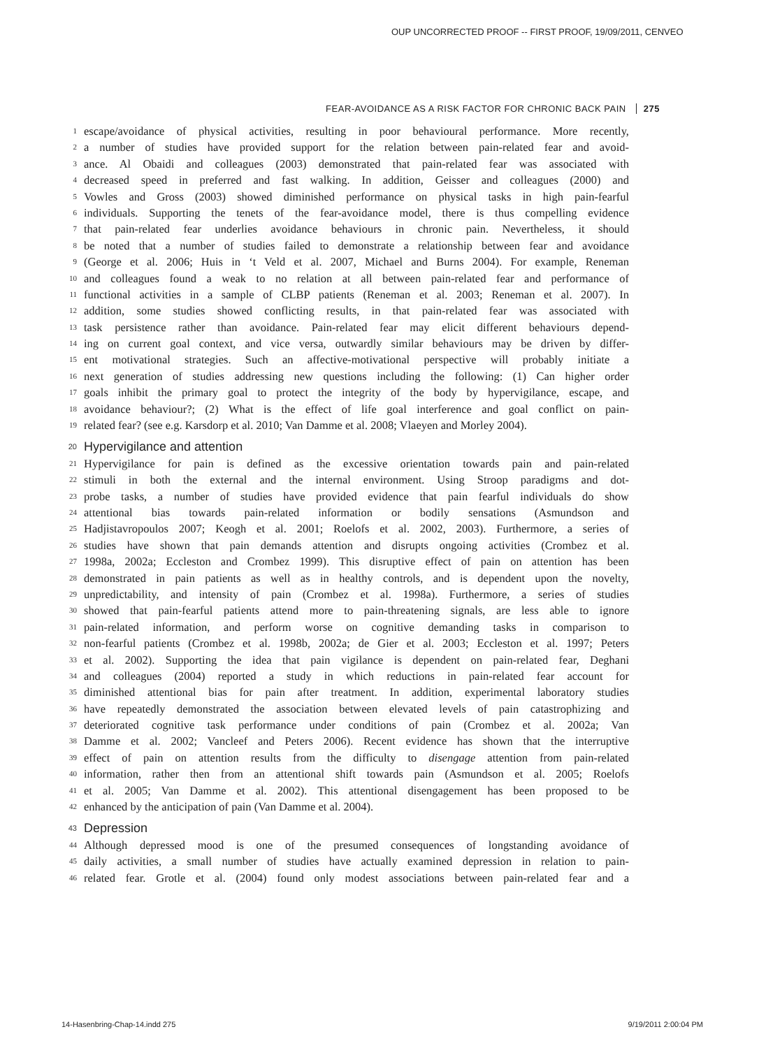OUP UNCORRECTED PROOF -- FIRST PROOF, 19/09/2011, CENVEO
FEAR-AVOIDANCE AS A RISK FACTOR FOR CHRONIC BACK PAIN 275
1 escape/avoidance of physical activities, resulting in poor behavioural performance. More recently,
2 a number of studies have provided support for the relation between pain-related fear and avoid-
3 ance. Al Obaidi and colleagues (2003) demonstrated that pain-related fear was associated with
4 decreased speed in preferred and fast walking. In addition, Geisser and colleagues (2000) and
5 Vowles and Gross (2003) showed diminished performance on physical tasks in high pain-fearful
6 individuals. Supporting the tenets of the fear-avoidance model, there is thus compelling evidence
7 that pain-related fear underlies avoidance behaviours in chronic pain. Nevertheless, it should
8 be noted that a number of studies failed to demonstrate a relationship between fear and avoidance
9 (George et al. 2006; Huis in ‘t Veld et al. 2007, Michael and Burns 2004). For example, Reneman
10 and colleagues found a weak to no relation at all between pain-related fear and performance of
11 functional activities in a sample of CLBP patients (Reneman et al. 2003; Reneman et al. 2007). In
12 addition, some studies showed conflicting results, in that pain-related fear was associated with
13 task persistence rather than avoidance. Pain-related fear may elicit different behaviours depend-
14 ing on current goal context, and vice versa, outwardly similar behaviours may be driven by differ-
15 ent motivational strategies. Such an affective-motivational perspective will probably initiate a
16 next generation of studies addressing new questions including the following: (1) Can higher order
17 goals inhibit the primary goal to protect the integrity of the body by hypervigilance, escape, and
18 avoidance behaviour?; (2) What is the effect of life goal interference and goal conflict on pain-
19 related fear? (see e.g. Karsdorp et al. 2010; Van Damme et al. 2008; Vlaeyen and Morley 2004).
20 Hypervigilance and attention
21 Hypervigilance for pain is defined as the excessive orientation towards pain and pain-related
22 stimuli in both the external and the internal environment. Using Stroop paradigms and dot-
23 probe tasks, a number of studies have provided evidence that pain fearful individuals do show
24 attentional bias towards pain-related information or bodily sensations (Asmundson and
25 Hadjistavropoulos 2007; Keogh et al. 2001; Roelofs et al. 2002, 2003). Furthermore, a series of
26 studies have shown that pain demands attention and disrupts ongoing activities (Crombez et al.
27 1998a, 2002a; Eccleston and Crombez 1999). This disruptive effect of pain on attention has been
28 demonstrated in pain patients as well as in healthy controls, and is dependent upon the novelty,
29 unpredictability, and intensity of pain (Crombez et al. 1998a). Furthermore, a series of studies
30 showed that pain-fearful patients attend more to pain-threatening signals, are less able to ignore
31 pain-related information, and perform worse on cognitive demanding tasks in comparison to
32 non-fearful patients (Crombez et al. 1998b, 2002a; de Gier et al. 2003; Eccleston et al. 1997; Peters
33 et al. 2002). Supporting the idea that pain vigilance is dependent on pain-related fear, Deghani
34 and colleagues (2004) reported a study in which reductions in pain-related fear account for
35 diminished attentional bias for pain after treatment. In addition, experimental laboratory studies
36 have repeatedly demonstrated the association between elevated levels of pain catastrophizing and
37 deteriorated cognitive task performance under conditions of pain (Crombez et al. 2002a; Van
38 Damme et al. 2002; Vancleef and Peters 2006). Recent evidence has shown that the interruptive
39 effect of pain on attention results from the difficulty to disengage attention from pain-related
40 information, rather then from an attentional shift towards pain (Asmundson et al. 2005; Roelofs
41 et al. 2005; Van Damme et al. 2002). This attentional disengagement has been proposed to be
42 enhanced by the anticipation of pain (Van Damme et al. 2004).
43 Depression
44 Although depressed mood is one of the presumed consequences of longstanding avoidance of
45 daily activities, a small number of studies have actually examined depression in relation to pain-
46 related fear. Grotle et al. (2004) found only modest associations between pain-related fear and a
14-Hasenbring-Chap-14.indd 275 9/19/2011 2:00:04 PM